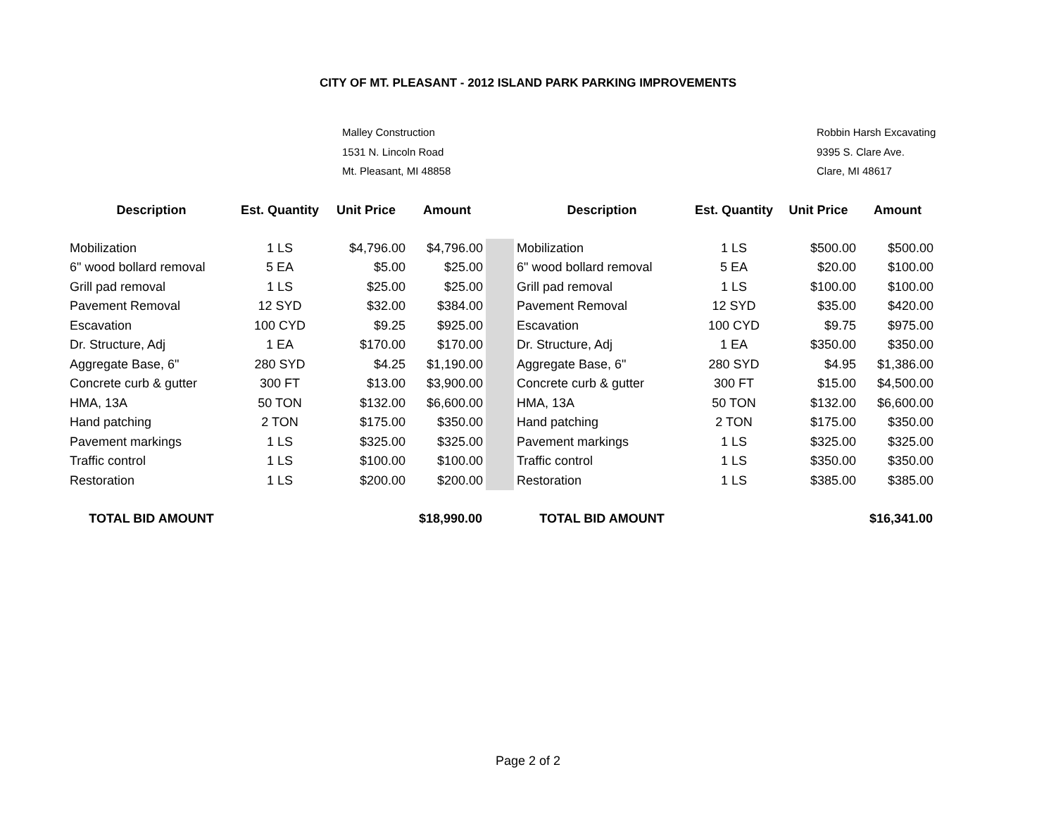CITY OF MT. PLEASANT - 2012 ISLAND PARK PARKING IMPROVEMENTS
Malley Construction
1531 N. Lincoln Road
Mt. Pleasant, MI 48858
Robbin Harsh Excavating
9395 S. Clare Ave.
Clare, MI 48617
| Description | Est. Quantity | Unit Price | Amount | | Description | Est. Quantity | Unit Price | Amount |
| Mobilization | 1 LS | $4,796.00 | $4,796.00 | | Mobilization | 1 LS | $500.00 | $500.00 |
| 6" wood bollard removal | 5 EA | $5.00 | $25.00 | | 6" wood bollard removal | 5 EA | $20.00 | $100.00 |
| Grill pad removal | 1 LS | $25.00 | $25.00 | | Grill pad removal | 1 LS | $100.00 | $100.00 |
| Pavement Removal | 12 SYD | $32.00 | $384.00 | | Pavement Removal | 12 SYD | $35.00 | $420.00 |
| Escavation | 100 CYD | $9.25 | $925.00 | | Escavation | 100 CYD | $9.75 | $975.00 |
| Dr. Structure, Adj | 1 EA | $170.00 | $170.00 | | Dr. Structure, Adj | 1 EA | $350.00 | $350.00 |
| Aggregate Base, 6" | 280 SYD | $4.25 | $1,190.00 | | Aggregate Base, 6" | 280 SYD | $4.95 | $1,386.00 |
| Concrete curb & gutter | 300 FT | $13.00 | $3,900.00 | | Concrete curb & gutter | 300 FT | $15.00 | $4,500.00 |
| HMA, 13A | 50 TON | $132.00 | $6,600.00 | | HMA, 13A | 50 TON | $132.00 | $6,600.00 |
| Hand patching | 2 TON | $175.00 | $350.00 | | Hand patching | 2 TON | $175.00 | $350.00 |
| Pavement markings | 1 LS | $325.00 | $325.00 | | Pavement markings | 1 LS | $325.00 | $325.00 |
| Traffic control | 1 LS | $100.00 | $100.00 | | Traffic control | 1 LS | $350.00 | $350.00 |
| Restoration | 1 LS | $200.00 | $200.00 | | Restoration | 1 LS | $385.00 | $385.00 |
| TOTAL BID AMOUNT | | | $18,990.00 | | TOTAL BID AMOUNT | | | $16,341.00 |
Page 2 of 2